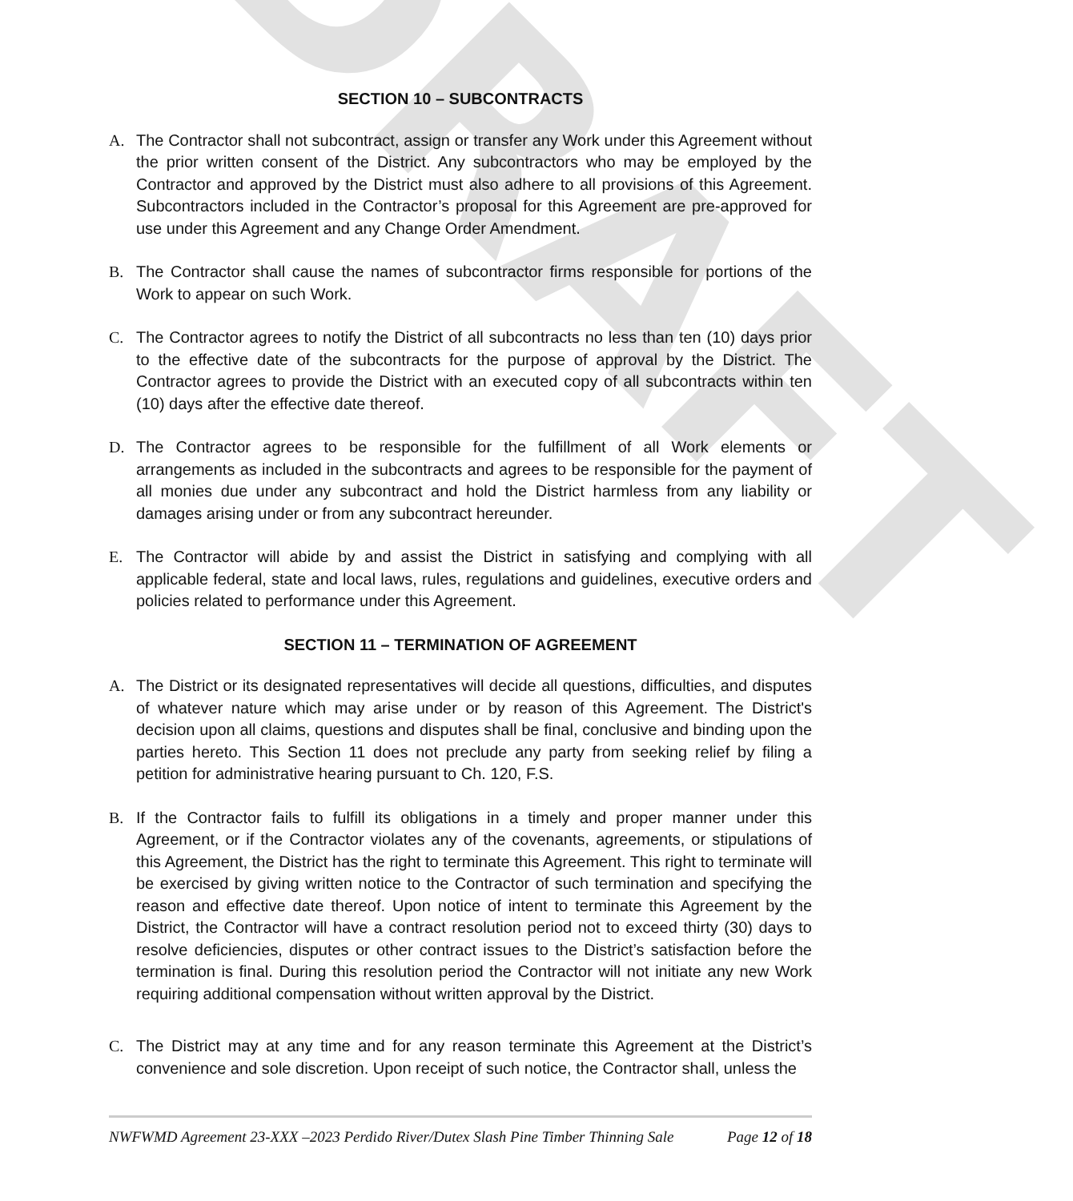DRAFT
SECTION 10 – SUBCONTRACTS
A. The Contractor shall not subcontract, assign or transfer any Work under this Agreement without the prior written consent of the District. Any subcontractors who may be employed by the Contractor and approved by the District must also adhere to all provisions of this Agreement. Subcontractors included in the Contractor’s proposal for this Agreement are pre-approved for use under this Agreement and any Change Order Amendment.
B. The Contractor shall cause the names of subcontractor firms responsible for portions of the Work to appear on such Work.
C. The Contractor agrees to notify the District of all subcontracts no less than ten (10) days prior to the effective date of the subcontracts for the purpose of approval by the District. The Contractor agrees to provide the District with an executed copy of all subcontracts within ten (10) days after the effective date thereof.
D. The Contractor agrees to be responsible for the fulfillment of all Work elements or arrangements as included in the subcontracts and agrees to be responsible for the payment of all monies due under any subcontract and hold the District harmless from any liability or damages arising under or from any subcontract hereunder.
E. The Contractor will abide by and assist the District in satisfying and complying with all applicable federal, state and local laws, rules, regulations and guidelines, executive orders and policies related to performance under this Agreement.
SECTION 11 – TERMINATION OF AGREEMENT
A. The District or its designated representatives will decide all questions, difficulties, and disputes of whatever nature which may arise under or by reason of this Agreement. The District's decision upon all claims, questions and disputes shall be final, conclusive and binding upon the parties hereto. This Section 11 does not preclude any party from seeking relief by filing a petition for administrative hearing pursuant to Ch. 120, F.S.
B. If the Contractor fails to fulfill its obligations in a timely and proper manner under this Agreement, or if the Contractor violates any of the covenants, agreements, or stipulations of this Agreement, the District has the right to terminate this Agreement. This right to terminate will be exercised by giving written notice to the Contractor of such termination and specifying the reason and effective date thereof. Upon notice of intent to terminate this Agreement by the District, the Contractor will have a contract resolution period not to exceed thirty (30) days to resolve deficiencies, disputes or other contract issues to the District’s satisfaction before the termination is final. During this resolution period the Contractor will not initiate any new Work requiring additional compensation without written approval by the District.
C. The District may at any time and for any reason terminate this Agreement at the District’s convenience and sole discretion. Upon receipt of such notice, the Contractor shall, unless the
NWFWMD Agreement 23-XXX –2023 Perdido River/Dutex Slash Pine Timber Thinning Sale Page 12 of 18